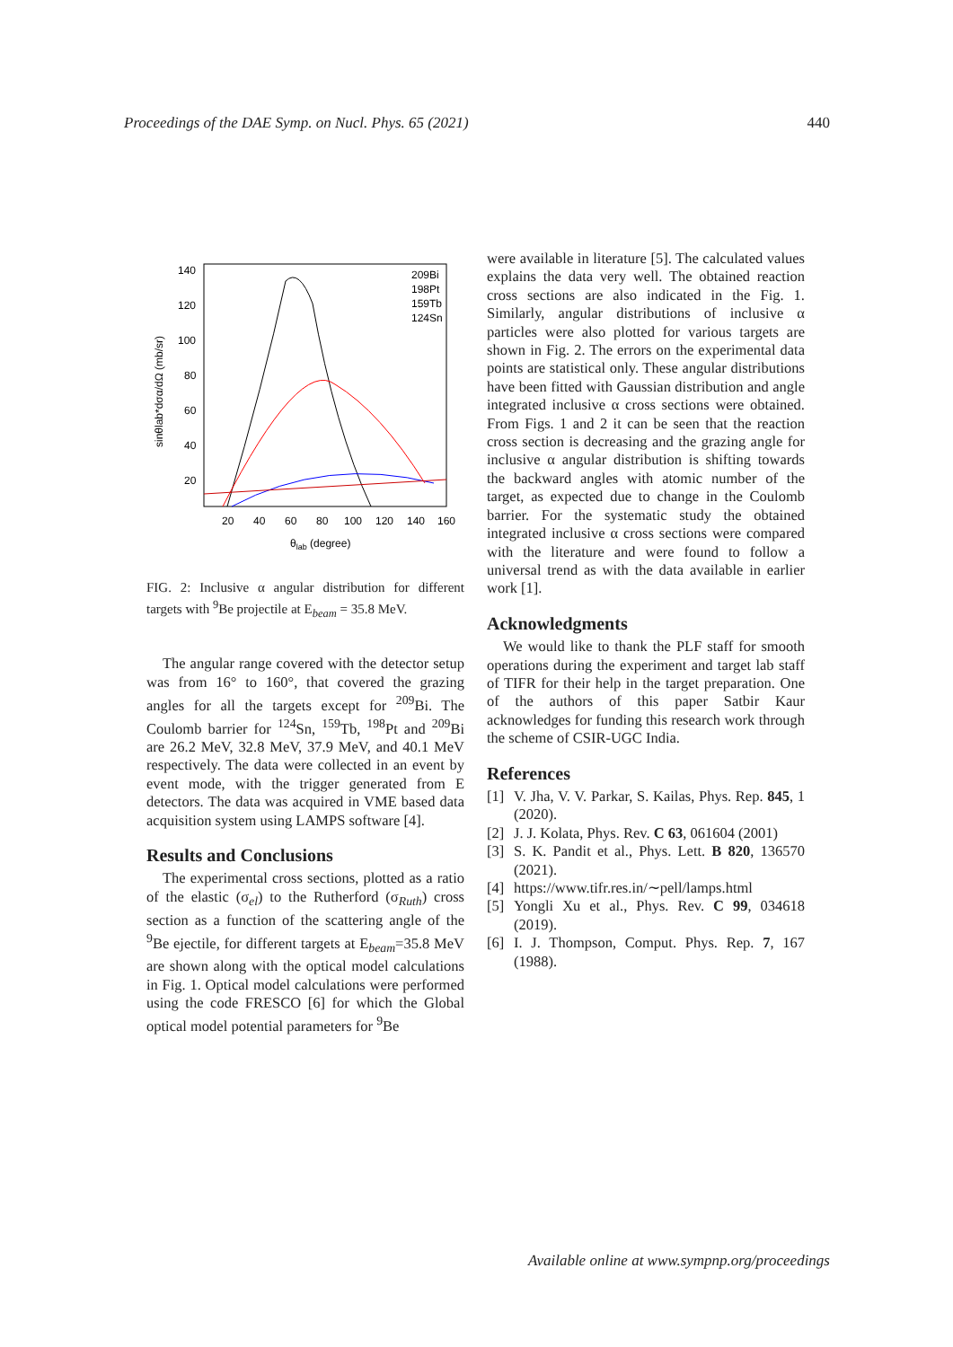Proceedings of the DAE Symp. on Nucl. Phys. 65 (2021) 440
140
120
100
80
60
40
20
20
40
60
80
100
120
140
160
θlab (degree)
sinθlab*dσα/dΩ (mb/sr)
209Bi
198Pt
159Tb
124Sn
FIG. 2: Inclusive α angular distribution for different targets with <sup>9</sup>Be projectile at E<sub>beam</sub> = 35.8 MeV.
The angular range covered with the detector setup was from 16° to 160°, that covered the grazing angles for all the targets except for <sup>209</sup>Bi. The Coulomb barrier for <sup>124</sup>Sn, <sup>159</sup>Tb, <sup>198</sup>Pt and <sup>209</sup>Bi are 26.2 MeV, 32.8 MeV, 37.9 MeV, and 40.1 MeV respectively. The data were collected in an event by event mode, with the trigger generated from E detectors. The data was acquired in VME based data acquisition system using LAMPS software [4].
Results and Conclusions
The experimental cross sections, plotted as a ratio of the elastic (σ<sub>el</sub>) to the Rutherford (σ<sub>Ruth</sub>) cross section as a function of the scattering angle of the <sup>9</sup>Be ejectile, for different targets at E<sub>beam</sub>=35.8 MeV are shown along with the optical model calculations in Fig. 1. Optical model calculations were performed using the code FRESCO [6] for which the Global optical model potential parameters for <sup>9</sup>Be
were available in literature [5]. The calculated values explains the data very well. The obtained reaction cross sections are also indicated in the Fig. 1. Similarly, angular distributions of inclusive α particles were also plotted for various targets are shown in Fig. 2. The errors on the experimental data points are statistical only. These angular distributions have been fitted with Gaussian distribution and angle integrated inclusive α cross sections were obtained. From Figs. 1 and 2 it can be seen that the reaction cross section is decreasing and the grazing angle for inclusive α angular distribution is shifting towards the backward angles with atomic number of the target, as expected due to change in the Coulomb barrier. For the systematic study the obtained integrated inclusive α cross sections were compared with the literature and were found to follow a universal trend as with the data available in earlier work [1].
Acknowledgments
We would like to thank the PLF staff for smooth operations during the experiment and target lab staff of TIFR for their help in the target preparation. One of the authors of this paper Satbir Kaur acknowledges for funding this research work through the scheme of CSIR-UGC India.
References
[1] V. Jha, V. V. Parkar, S. Kailas, Phys. Rep. 845, 1 (2020).
[2] J. J. Kolata, Phys. Rev. C 63, 061604 (2001)
[3] S. K. Pandit et al., Phys. Lett. B 820, 136570 (2021).
[4] https://www.tifr.res.in/∼pell/lamps.html
[5] Yongli Xu et al., Phys. Rev. C 99, 034618 (2019).
[6] I. J. Thompson, Comput. Phys. Rep. 7, 167 (1988).
Available online at www.sympnp.org/proceedings